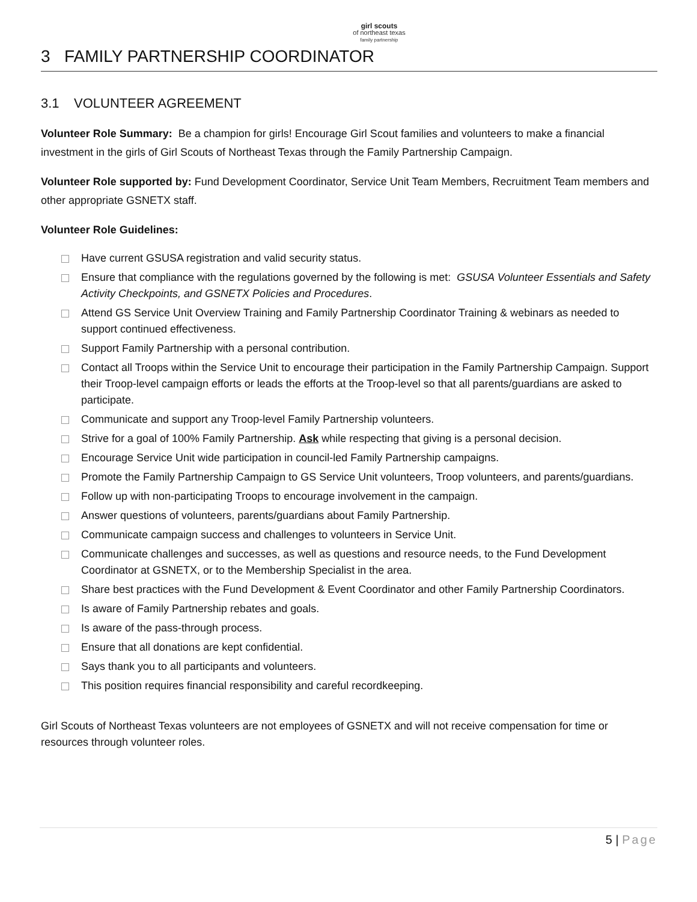girl scouts
of northeast texas
family partnership
3 FAMILY PARTNERSHIP COORDINATOR
3.1 VOLUNTEER AGREEMENT
Volunteer Role Summary: Be a champion for girls! Encourage Girl Scout families and volunteers to make a financial investment in the girls of Girl Scouts of Northeast Texas through the Family Partnership Campaign.
Volunteer Role supported by: Fund Development Coordinator, Service Unit Team Members, Recruitment Team members and other appropriate GSNETX staff.
Volunteer Role Guidelines:
Have current GSUSA registration and valid security status.
Ensure that compliance with the regulations governed by the following is met: GSUSA Volunteer Essentials and Safety Activity Checkpoints, and GSNETX Policies and Procedures.
Attend GS Service Unit Overview Training and Family Partnership Coordinator Training & webinars as needed to support continued effectiveness.
Support Family Partnership with a personal contribution.
Contact all Troops within the Service Unit to encourage their participation in the Family Partnership Campaign. Support their Troop-level campaign efforts or leads the efforts at the Troop-level so that all parents/guardians are asked to participate.
Communicate and support any Troop-level Family Partnership volunteers.
Strive for a goal of 100% Family Partnership. Ask while respecting that giving is a personal decision.
Encourage Service Unit wide participation in council-led Family Partnership campaigns.
Promote the Family Partnership Campaign to GS Service Unit volunteers, Troop volunteers, and parents/guardians.
Follow up with non-participating Troops to encourage involvement in the campaign.
Answer questions of volunteers, parents/guardians about Family Partnership.
Communicate campaign success and challenges to volunteers in Service Unit.
Communicate challenges and successes, as well as questions and resource needs, to the Fund Development Coordinator at GSNETX, or to the Membership Specialist in the area.
Share best practices with the Fund Development & Event Coordinator and other Family Partnership Coordinators.
Is aware of Family Partnership rebates and goals.
Is aware of the pass-through process.
Ensure that all donations are kept confidential.
Says thank you to all participants and volunteers.
This position requires financial responsibility and careful recordkeeping.
Girl Scouts of Northeast Texas volunteers are not employees of GSNETX and will not receive compensation for time or resources through volunteer roles.
5 | Page